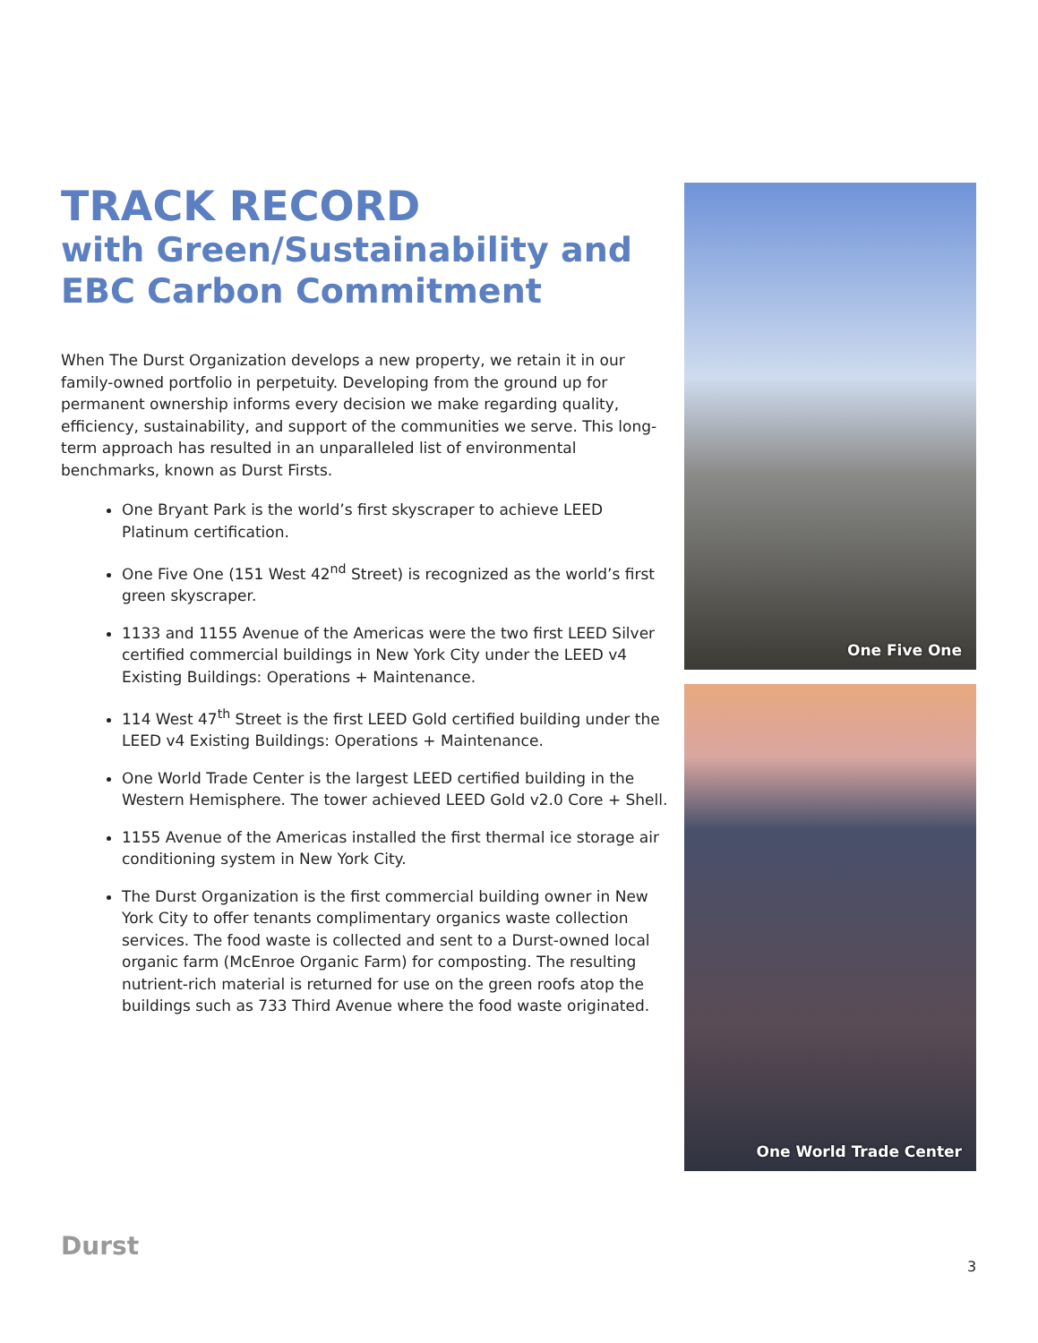TRACK RECORD
with Green/Sustainability and EBC Carbon Commitment
When The Durst Organization develops a new property, we retain it in our family-owned portfolio in perpetuity. Developing from the ground up for permanent ownership informs every decision we make regarding quality, efficiency, sustainability, and support of the communities we serve. This long-term approach has resulted in an unparalleled list of environmental benchmarks, known as Durst Firsts.
One Bryant Park is the world’s first skyscraper to achieve LEED Platinum certification.
One Five One (151 West 42<sup>nd</sup> Street) is recognized as the world’s first green skyscraper.
1133 and 1155 Avenue of the Americas were the two first LEED Silver certified commercial buildings in New York City under the LEED v4 Existing Buildings: Operations + Maintenance.
114 West 47<sup>th</sup> Street is the first LEED Gold certified building under the LEED v4 Existing Buildings: Operations + Maintenance.
One World Trade Center is the largest LEED certified building in the Western Hemisphere. The tower achieved LEED Gold v2.0 Core + Shell.
1155 Avenue of the Americas installed the first thermal ice storage air conditioning system in New York City.
The Durst Organization is the first commercial building owner in New York City to offer tenants complimentary organics waste collection services. The food waste is collected and sent to a Durst-owned local organic farm (McEnroe Organic Farm) for composting. The resulting nutrient-rich material is returned for use on the green roofs atop the buildings such as 733 Third Avenue where the food waste originated.
One Five One
One World Trade Center
Durst
3